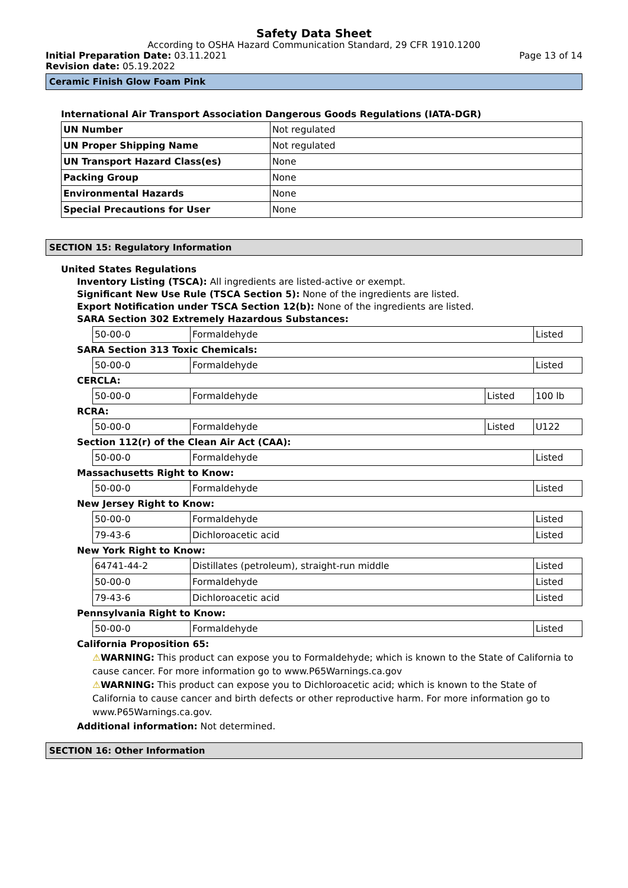Safety Data Sheet
According to OSHA Hazard Communication Standard, 29 CFR 1910.1200
Initial Preparation Date: 03.11.2021 Page 13 of 14
Revision date: 05.19.2022
Ceramic Finish Glow Foam Pink
International Air Transport Association Dangerous Goods Regulations (IATA-DGR)
| UN Number | Not regulated |
| UN Proper Shipping Name | Not regulated |
| UN Transport Hazard Class(es) | None |
| Packing Group | None |
| Environmental Hazards | None |
| Special Precautions for User | None |
SECTION 15: Regulatory Information
United States Regulations
Inventory Listing (TSCA): All ingredients are listed-active or exempt.
Significant New Use Rule (TSCA Section 5): None of the ingredients are listed.
Export Notification under TSCA Section 12(b): None of the ingredients are listed.
SARA Section 302 Extremely Hazardous Substances:
| 50-00-0 | Formaldehyde | Listed |
SARA Section 313 Toxic Chemicals:
| 50-00-0 | Formaldehyde | Listed |
CERCLA:
| 50-00-0 | Formaldehyde | Listed | 100 lb |
RCRA:
| 50-00-0 | Formaldehyde | Listed | U122 |
Section 112(r) of the Clean Air Act (CAA):
| 50-00-0 | Formaldehyde | Listed |
Massachusetts Right to Know:
| 50-00-0 | Formaldehyde | Listed |
New Jersey Right to Know:
| 50-00-0 | Formaldehyde | Listed |
| 79-43-6 | Dichloroacetic acid | Listed |
New York Right to Know:
| 64741-44-2 | Distillates (petroleum), straight-run middle | Listed |
| 50-00-0 | Formaldehyde | Listed |
| 79-43-6 | Dichloroacetic acid | Listed |
Pennsylvania Right to Know:
| 50-00-0 | Formaldehyde | Listed |
California Proposition 65:
⚠WARNING: This product can expose you to Formaldehyde; which is known to the State of California to cause cancer. For more information go to www.P65Warnings.ca.gov
⚠WARNING: This product can expose you to Dichloroacetic acid; which is known to the State of California to cause cancer and birth defects or other reproductive harm. For more information go to www.P65Warnings.ca.gov.
Additional information: Not determined.
SECTION 16: Other Information